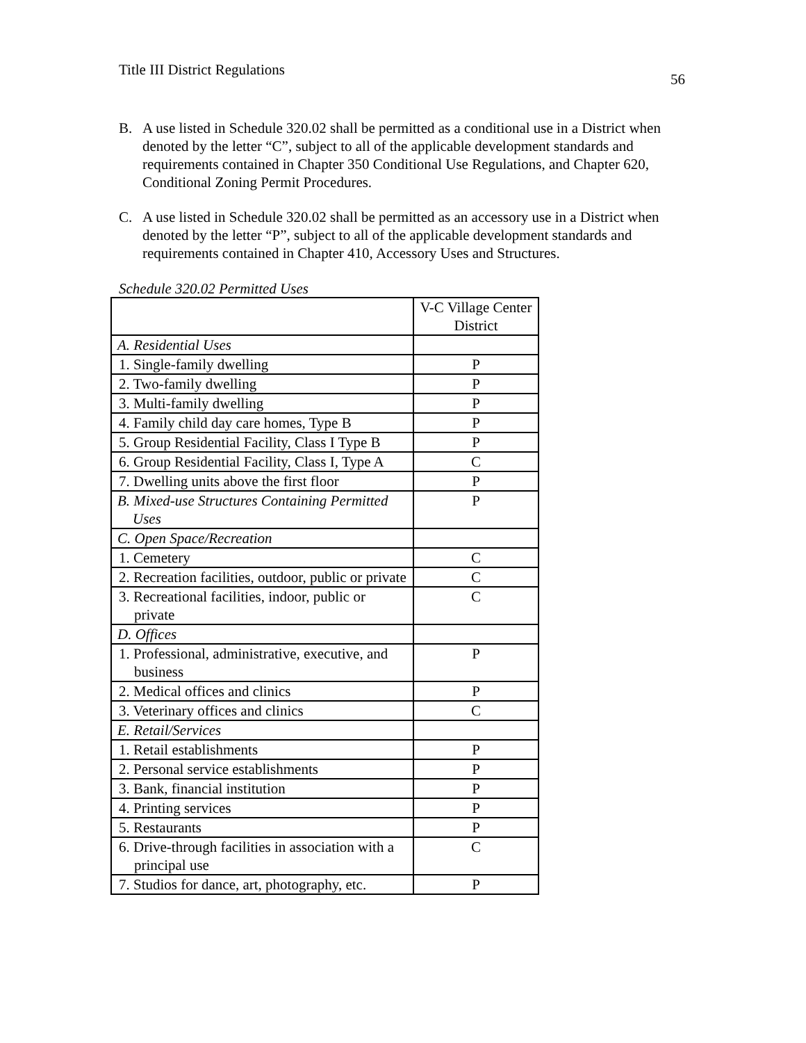Title III District Regulations 56
B. A use listed in Schedule 320.02 shall be permitted as a conditional use in a District when denoted by the letter “C”, subject to all of the applicable development standards and requirements contained in Chapter 350 Conditional Use Regulations, and Chapter 620, Conditional Zoning Permit Procedures.
C. A use listed in Schedule 320.02 shall be permitted as an accessory use in a District when denoted by the letter “P”, subject to all of the applicable development standards and requirements contained in Chapter 410, Accessory Uses and Structures.
Schedule 320.02 Permitted Uses
| | V-C Village Center District |
| A. Residential Uses | |
| 1. Single-family dwelling | P |
| 2. Two-family dwelling | P |
| 3. Multi-family dwelling | P |
| 4. Family child day care homes, Type B | P |
| 5. Group Residential Facility, Class I Type B | P |
| 6. Group Residential Facility, Class I, Type A | C |
| 7. Dwelling units above the first floor | P |
| B. Mixed-use Structures Containing Permitted Uses | P |
| C. Open Space/Recreation | |
| 1. Cemetery | C |
| 2. Recreation facilities, outdoor, public or private | C |
| 3. Recreational facilities, indoor, public or private | C |
| D. Offices | |
| 1. Professional, administrative, executive, and business | P |
| 2. Medical offices and clinics | P |
| 3. Veterinary offices and clinics | C |
| E. Retail/Services | |
| 1. Retail establishments | P |
| 2. Personal service establishments | P |
| 3. Bank, financial institution | P |
| 4. Printing services | P |
| 5. Restaurants | P |
| 6. Drive-through facilities in association with a principal use | C |
| 7. Studios for dance, art, photography, etc. | P |